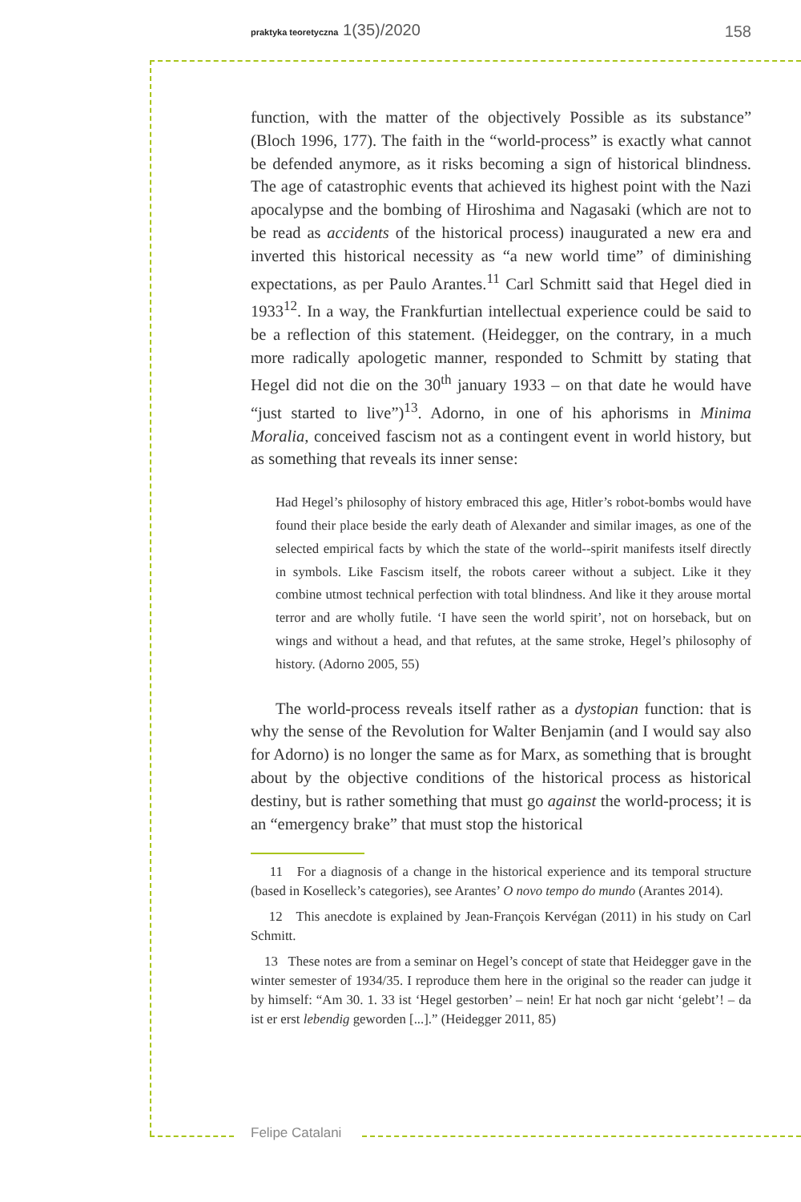praktyka teoretyczna 1(35)/2020
158
function, with the matter of the objectively Possible as its substance” (Bloch 1996, 177). The faith in the “world-process” is exactly what cannot be defended anymore, as it risks becoming a sign of historical blindness. The age of catastrophic events that achieved its highest point with the Nazi apocalypse and the bombing of Hiroshima and Nagasaki (which are not to be read as accidents of the historical process) inaugurated a new era and inverted this historical necessity as “a new world time” of diminishing expectations, as per Paulo Arantes.<sup>11</sup> Carl Schmitt said that Hegel died in 1933<sup>12</sup>. In a way, the Frankfurtian intellectual experience could be said to be a reflection of this statement. (Heidegger, on the contrary, in a much more radically apologetic manner, responded to Schmitt by stating that Hegel did not die on the 30<sup>th</sup> january 1933 – on that date he would have “just started to live”)<sup>13</sup>. Adorno, in one of his aphorisms in Minima Moralia, conceived fascism not as a contingent event in world history, but as something that reveals its inner sense:
Had Hegel’s philosophy of history embraced this age, Hitler’s robot-bombs would have found their place beside the early death of Alexander and similar images, as one of the selected empirical facts by which the state of the world--spirit manifests itself directly in symbols. Like Fascism itself, the robots career without a subject. Like it they combine utmost technical perfection with total blindness. And like it they arouse mortal terror and are wholly futile. ‘I have seen the world spirit’, not on horseback, but on wings and without a head, and that refutes, at the same stroke, Hegel’s philosophy of history. (Adorno 2005, 55)
The world-process reveals itself rather as a dystopian function: that is why the sense of the Revolution for Walter Benjamin (and I would say also for Adorno) is no longer the same as for Marx, as something that is brought about by the objective conditions of the historical process as historical destiny, but is rather something that must go against the world-process; it is an “emergency brake” that must stop the historical
11 For a diagnosis of a change in the historical experience and its temporal structure (based in Koselleck’s categories), see Arantes’ O novo tempo do mundo (Arantes 2014).
12 This anecdote is explained by Jean-François Kervégan (2011) in his study on Carl Schmitt.
13 These notes are from a seminar on Hegel’s concept of state that Heidegger gave in the winter semester of 1934/35. I reproduce them here in the original so the reader can judge it by himself: “Am 30. 1. 33 ist ‘Hegel gestorben’ – nein! Er hat noch gar nicht ‘gelebt’! – da ist er erst lebendig geworden [...].” (Heidegger 2011, 85)
Felipe Catalani